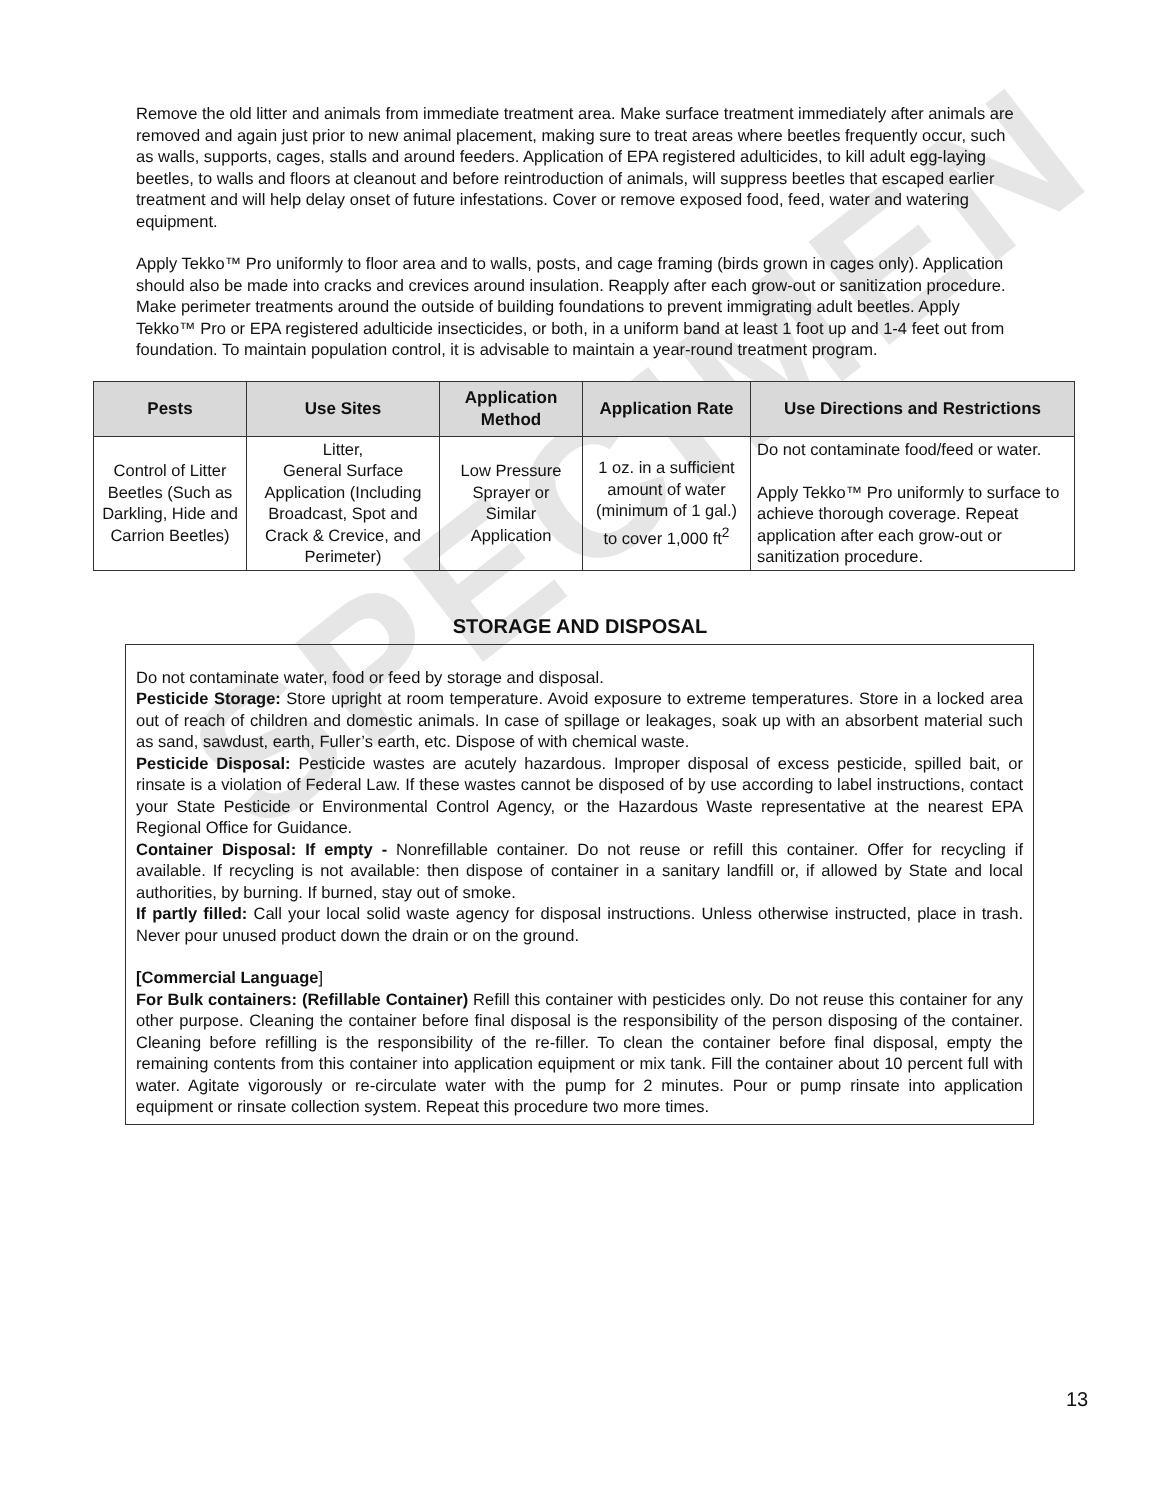SPECIMEN
Remove the old litter and animals from immediate treatment area. Make surface treatment immediately after animals are removed and again just prior to new animal placement, making sure to treat areas where beetles frequently occur, such as walls, supports, cages, stalls and around feeders. Application of EPA registered adulticides, to kill adult egg-laying beetles, to walls and floors at cleanout and before reintroduction of animals, will suppress beetles that escaped earlier treatment and will help delay onset of future infestations. Cover or remove exposed food, feed, water and watering equipment.
Apply Tekko™ Pro uniformly to floor area and to walls, posts, and cage framing (birds grown in cages only). Application should also be made into cracks and crevices around insulation. Reapply after each grow-out or sanitization procedure. Make perimeter treatments around the outside of building foundations to prevent immigrating adult beetles. Apply Tekko™ Pro or EPA registered adulticide insecticides, or both, in a uniform band at least 1 foot up and 1-4 feet out from foundation. To maintain population control, it is advisable to maintain a year-round treatment program.
| Pests | Use Sites | Application Method | Application Rate | Use Directions and Restrictions |
| --- | --- | --- | --- | --- |
| Control of Litter Beetles (Such as Darkling, Hide and Carrion Beetles) | Litter, General Surface Application (Including Broadcast, Spot and Crack & Crevice, and Perimeter) | Low Pressure Sprayer or Similar Application | 1 oz. in a sufficient amount of water (minimum of 1 gal.) to cover 1,000 ft<sup>2</sup> | Do not contaminate food/feed or water. Apply Tekko™ Pro uniformly to surface to achieve thorough coverage. Repeat application after each grow-out or sanitization procedure. |
STORAGE AND DISPOSAL
Do not contaminate water, food or feed by storage and disposal.
Pesticide Storage: Store upright at room temperature. Avoid exposure to extreme temperatures. Store in a locked area out of reach of children and domestic animals. In case of spillage or leakages, soak up with an absorbent material such as sand, sawdust, earth, Fuller’s earth, etc. Dispose of with chemical waste.
Pesticide Disposal: Pesticide wastes are acutely hazardous. Improper disposal of excess pesticide, spilled bait, or rinsate is a violation of Federal Law. If these wastes cannot be disposed of by use according to label instructions, contact your State Pesticide or Environmental Control Agency, or the Hazardous Waste representative at the nearest EPA Regional Office for Guidance.
Container Disposal: If empty - Nonrefillable container. Do not reuse or refill this container. Offer for recycling if available. If recycling is not available: then dispose of container in a sanitary landfill or, if allowed by State and local authorities, by burning. If burned, stay out of smoke.
If partly filled: Call your local solid waste agency for disposal instructions. Unless otherwise instructed, place in trash. Never pour unused product down the drain or on the ground.
[Commercial Language]
For Bulk containers: (Refillable Container) Refill this container with pesticides only. Do not reuse this container for any other purpose. Cleaning the container before final disposal is the responsibility of the person disposing of the container. Cleaning before refilling is the responsibility of the re-filler. To clean the container before final disposal, empty the remaining contents from this container into application equipment or mix tank. Fill the container about 10 percent full with water. Agitate vigorously or re-circulate water with the pump for 2 minutes. Pour or pump rinsate into application equipment or rinsate collection system. Repeat this procedure two more times.
13